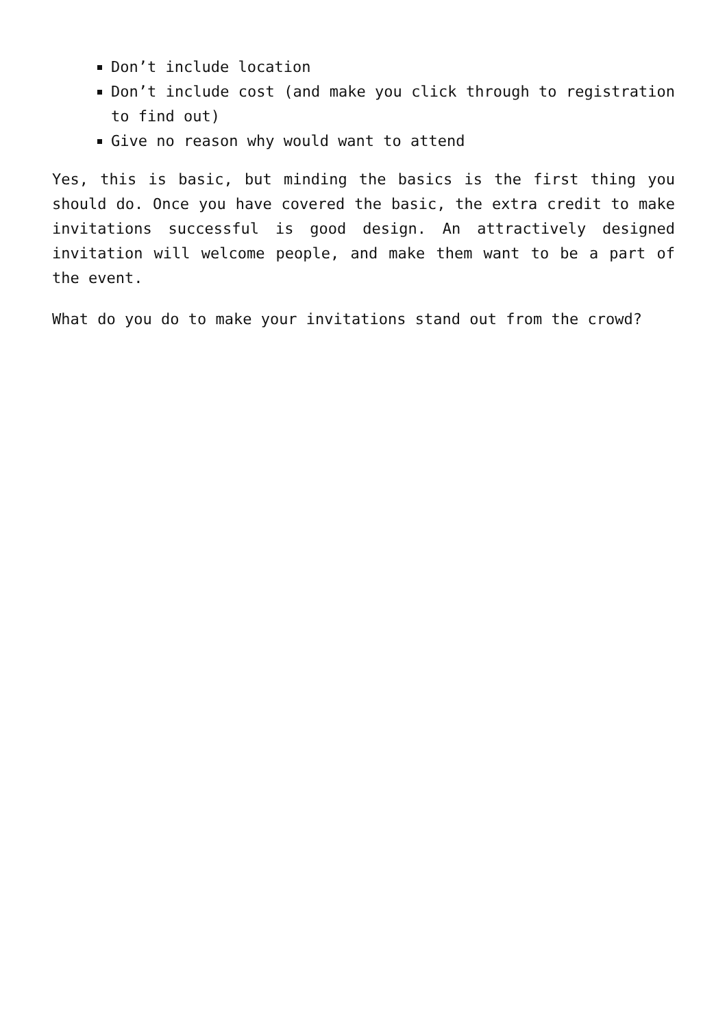Don’t include location
Don’t include cost (and make you click through to registration to find out)
Give no reason why would want to attend
Yes, this is basic, but minding the basics is the first thing you should do. Once you have covered the basic, the extra credit to make invitations successful is good design. An attractively designed invitation will welcome people, and make them want to be a part of the event.
What do you do to make your invitations stand out from the crowd?